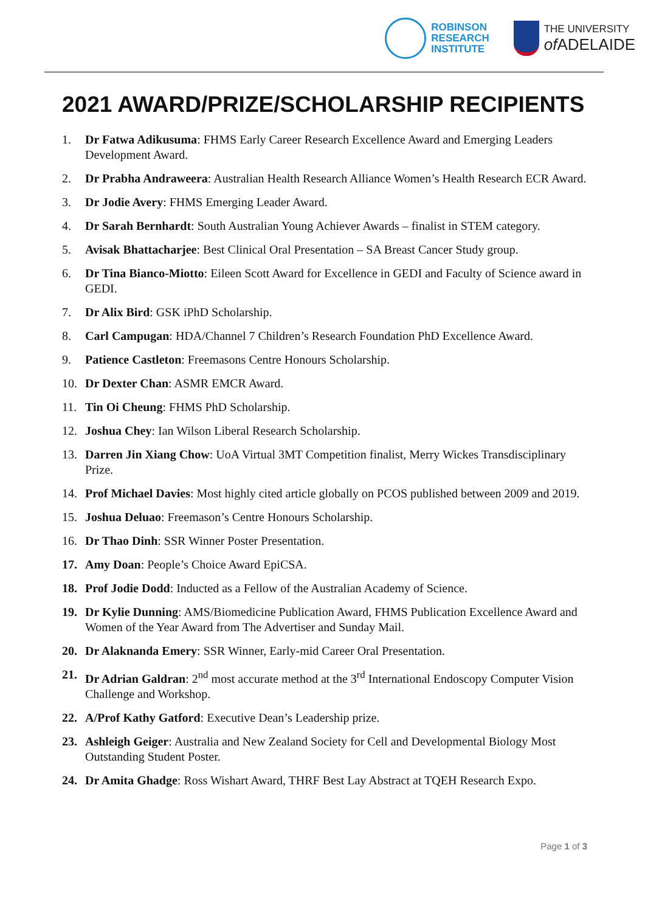ROBINSON
RESEARCH
INSTITUTE
THE UNIVERSITY
of ADELAIDE
2021 AWARD/PRIZE/SCHOLARSHIP RECIPIENTS
1. Dr Fatwa Adikusuma: FHMS Early Career Research Excellence Award and Emerging Leaders Development Award.
2. Dr Prabha Andraweera: Australian Health Research Alliance Women’s Health Research ECR Award.
3. Dr Jodie Avery: FHMS Emerging Leader Award.
4. Dr Sarah Bernhardt: South Australian Young Achiever Awards – finalist in STEM category.
5. Avisak Bhattacharjee: Best Clinical Oral Presentation – SA Breast Cancer Study group.
6. Dr Tina Bianco-Miotto: Eileen Scott Award for Excellence in GEDI and Faculty of Science award in GEDI.
7. Dr Alix Bird: GSK iPhD Scholarship.
8. Carl Campugan: HDA/Channel 7 Children’s Research Foundation PhD Excellence Award.
9. Patience Castleton: Freemasons Centre Honours Scholarship.
10. Dr Dexter Chan: ASMR EMCR Award.
11. Tin Oi Cheung: FHMS PhD Scholarship.
12. Joshua Chey: Ian Wilson Liberal Research Scholarship.
13. Darren Jin Xiang Chow: UoA Virtual 3MT Competition finalist, Merry Wickes Transdisciplinary Prize.
14. Prof Michael Davies: Most highly cited article globally on PCOS published between 2009 and 2019.
15. Joshua Deluao: Freemason’s Centre Honours Scholarship.
16. Dr Thao Dinh: SSR Winner Poster Presentation.
17. Amy Doan: People’s Choice Award EpiCSA.
18. Prof Jodie Dodd: Inducted as a Fellow of the Australian Academy of Science.
19. Dr Kylie Dunning: AMS/Biomedicine Publication Award, FHMS Publication Excellence Award and Women of the Year Award from The Advertiser and Sunday Mail.
20. Dr Alaknanda Emery: SSR Winner, Early-mid Career Oral Presentation.
21. Dr Adrian Galdran: 2<sup>nd</sup> most accurate method at the 3<sup>rd</sup> International Endoscopy Computer Vision Challenge and Workshop.
22. A/Prof Kathy Gatford: Executive Dean’s Leadership prize.
23. Ashleigh Geiger: Australia and New Zealand Society for Cell and Developmental Biology Most Outstanding Student Poster.
24. Dr Amita Ghadge: Ross Wishart Award, THRF Best Lay Abstract at TQEH Research Expo.
Page 1 of 3